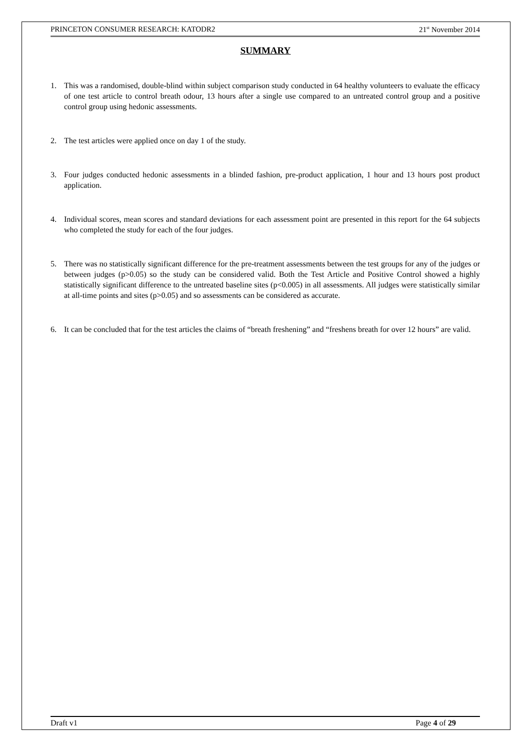PRINCETON CONSUMER RESEARCH: KATODR2 21<sup>st</sup> November 2014
SUMMARY
1. This was a randomised, double-blind within subject comparison study conducted in 64 healthy volunteers to evaluate the efficacy of one test article to control breath odour, 13 hours after a single use compared to an untreated control group and a positive control group using hedonic assessments.
2. The test articles were applied once on day 1 of the study.
3. Four judges conducted hedonic assessments in a blinded fashion, pre-product application, 1 hour and 13 hours post product application.
4. Individual scores, mean scores and standard deviations for each assessment point are presented in this report for the 64 subjects who completed the study for each of the four judges.
5. There was no statistically significant difference for the pre-treatment assessments between the test groups for any of the judges or between judges (p>0.05) so the study can be considered valid. Both the Test Article and Positive Control showed a highly statistically significant difference to the untreated baseline sites (p<0.005) in all assessments. All judges were statistically similar at all-time points and sites (p>0.05) and so assessments can be considered as accurate.
6. It can be concluded that for the test articles the claims of “breath freshening” and “freshens breath for over 12 hours” are valid.
Draft v1 Page 4 of 29